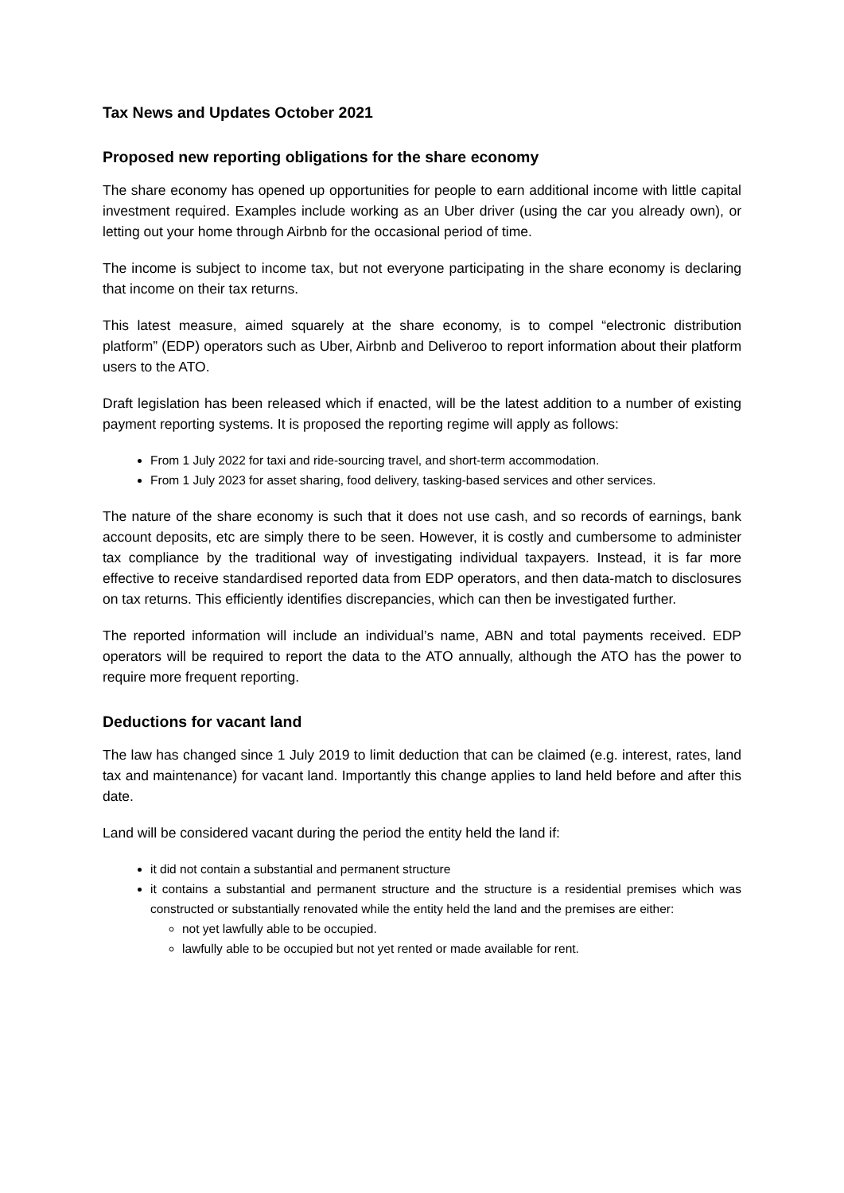Tax News and Updates October 2021
Proposed new reporting obligations for the share economy
The share economy has opened up opportunities for people to earn additional income with little capital investment required. Examples include working as an Uber driver (using the car you already own), or letting out your home through Airbnb for the occasional period of time.
The income is subject to income tax, but not everyone participating in the share economy is declaring that income on their tax returns.
This latest measure, aimed squarely at the share economy, is to compel “electronic distribution platform” (EDP) operators such as Uber, Airbnb and Deliveroo to report information about their platform users to the ATO.
Draft legislation has been released which if enacted, will be the latest addition to a number of existing payment reporting systems. It is proposed the reporting regime will apply as follows:
From 1 July 2022 for taxi and ride-sourcing travel, and short-term accommodation.
From 1 July 2023 for asset sharing, food delivery, tasking-based services and other services.
The nature of the share economy is such that it does not use cash, and so records of earnings, bank account deposits, etc are simply there to be seen. However, it is costly and cumbersome to administer tax compliance by the traditional way of investigating individual taxpayers. Instead, it is far more effective to receive standardised reported data from EDP operators, and then data-match to disclosures on tax returns. This efficiently identifies discrepancies, which can then be investigated further.
The reported information will include an individual’s name, ABN and total payments received. EDP operators will be required to report the data to the ATO annually, although the ATO has the power to require more frequent reporting.
Deductions for vacant land
The law has changed since 1 July 2019 to limit deduction that can be claimed (e.g. interest, rates, land tax and maintenance) for vacant land. Importantly this change applies to land held before and after this date.
Land will be considered vacant during the period the entity held the land if:
it did not contain a substantial and permanent structure
it contains a substantial and permanent structure and the structure is a residential premises which was constructed or substantially renovated while the entity held the land and the premises are either:
not yet lawfully able to be occupied.
lawfully able to be occupied but not yet rented or made available for rent.